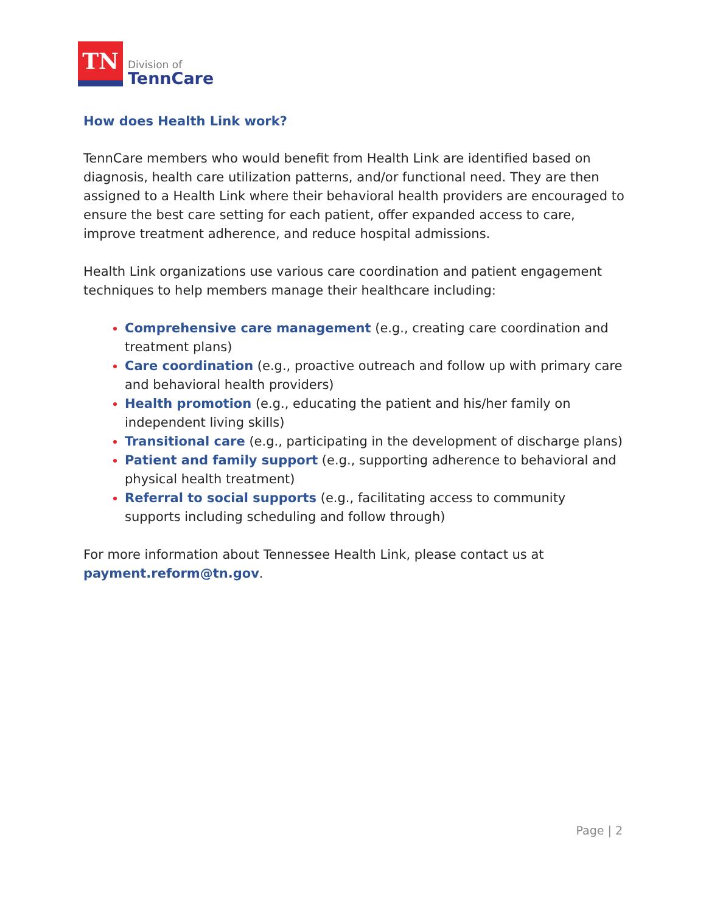TN
Division of
TennCare
How does Health Link work?
TennCare members who would benefit from Health Link are identified based on diagnosis, health care utilization patterns, and/or functional need. They are then assigned to a Health Link where their behavioral health providers are encouraged to ensure the best care setting for each patient, offer expanded access to care, improve treatment adherence, and reduce hospital admissions.
Health Link organizations use various care coordination and patient engagement techniques to help members manage their healthcare including:
Comprehensive care management (e.g., creating care coordination and treatment plans)
Care coordination (e.g., proactive outreach and follow up with primary care and behavioral health providers)
Health promotion (e.g., educating the patient and his/her family on independent living skills)
Transitional care (e.g., participating in the development of discharge plans)
Patient and family support (e.g., supporting adherence to behavioral and physical health treatment)
Referral to social supports (e.g., facilitating access to community supports including scheduling and follow through)
For more information about Tennessee Health Link, please contact us at payment.reform@tn.gov.
Page | 2